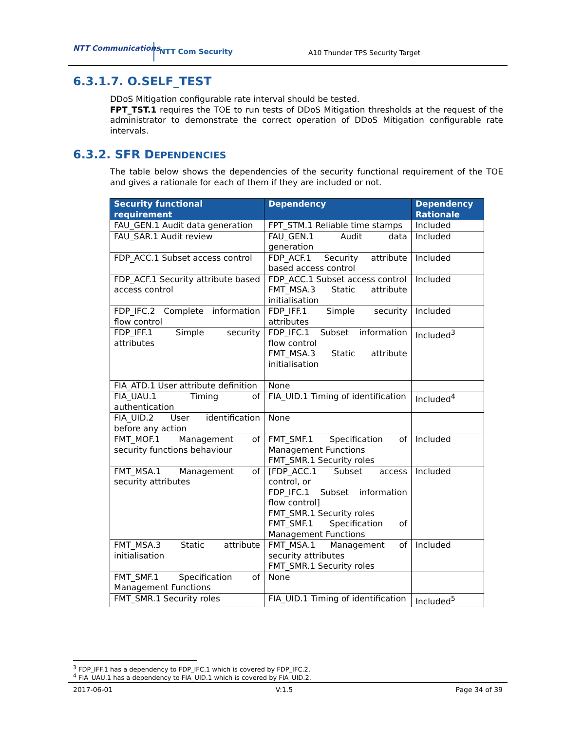NTT Communications NTT Com Security
A10 Thunder TPS Security Target
6.3.1.7. O.SELF_TEST
DDoS Mitigation configurable rate interval should be tested.
FPT_TST.1 requires the TOE to run tests of DDoS Mitigation thresholds at the request of the administrator to demonstrate the correct operation of DDoS Mitigation configurable rate intervals.
6.3.2. SFR DEPENDENCIES
The table below shows the dependencies of the security functional requirement of the TOE and gives a rationale for each of them if they are included or not.
| Security functional requirement | Dependency | Dependency Rationale |
| --- | --- | --- |
| FAU_GEN.1 Audit data generation | FPT_STM.1 Reliable time stamps | Included |
| FAU_SAR.1 Audit review | FAU_GEN.1 Audit data generation | Included |
| FDP_ACC.1 Subset access control | FDP_ACF.1 Security attribute based access control | Included |
| FDP_ACF.1 Security attribute based access control | FDP_ACC.1 Subset access control FMT_MSA.3 Static attribute initialisation | Included |
| FDP_IFC.2 Complete information flow control | FDP_IFF.1 Simple security attributes | Included |
| FDP_IFF.1 Simple security attributes | FDP_IFC.1 Subset information flow control FMT_MSA.3 Static attribute initialisation | Included<sup>3</sup> |
| FIA_ATD.1 User attribute definition | None | |
| FIA_UAU.1 Timing of authentication | FIA_UID.1 Timing of identification | Included<sup>4</sup> |
| FIA_UID.2 User identification before any action | None | |
| FMT_MOF.1 Management of security functions behaviour | FMT_SMF.1 Specification of Management Functions FMT_SMR.1 Security roles | Included |
| FMT_MSA.1 Management of security attributes | [FDP_ACC.1 Subset access control, or FDP_IFC.1 Subset information flow control] FMT_SMR.1 Security roles FMT_SMF.1 Specification of Management Functions | Included |
| FMT_MSA.3 Static attribute initialisation | FMT_MSA.1 Management of security attributes FMT_SMR.1 Security roles | Included |
| FMT_SMF.1 Specification of Management Functions | None | |
| FMT_SMR.1 Security roles | FIA_UID.1 Timing of identification | Included<sup>5</sup> |
<sup>3</sup> FDP_IFF.1 has a dependency to FDP_IFC.1 which is covered by FDP_IFC.2.
<sup>4</sup> FIA_UAU.1 has a dependency to FIA_UID.1 which is covered by FIA_UID.2.
2017-06-01 V:1.5 Page 34 of 39